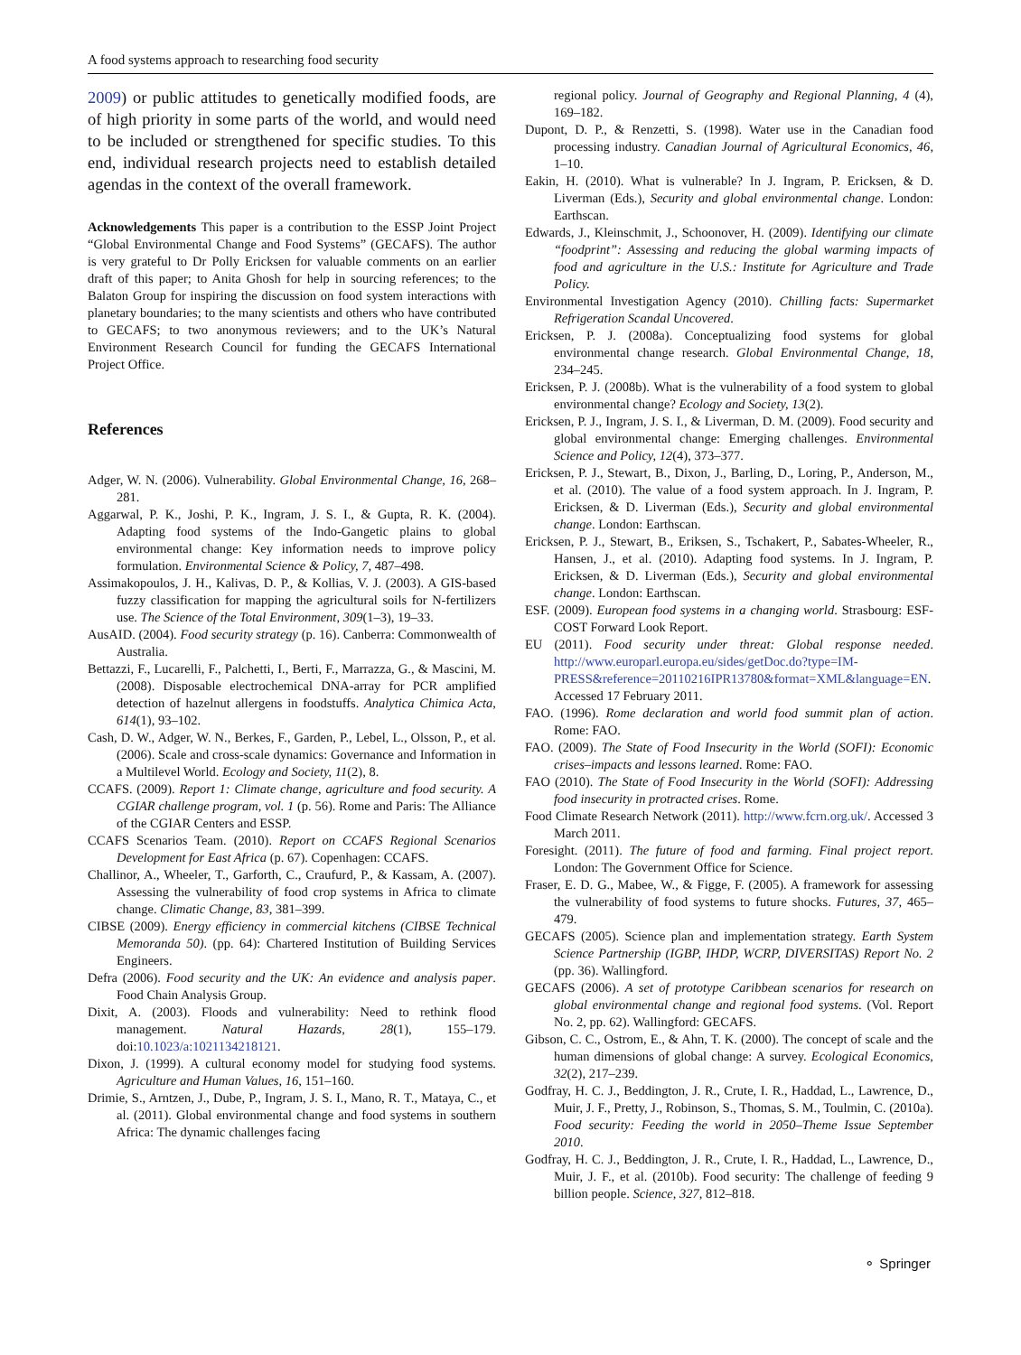A food systems approach to researching food security
2009) or public attitudes to genetically modified foods, are of high priority in some parts of the world, and would need to be included or strengthened for specific studies. To this end, individual research projects need to establish detailed agendas in the context of the overall framework.
Acknowledgements This paper is a contribution to the ESSP Joint Project “Global Environmental Change and Food Systems” (GECAFS). The author is very grateful to Dr Polly Ericksen for valuable comments on an earlier draft of this paper; to Anita Ghosh for help in sourcing references; to the Balaton Group for inspiring the discussion on food system interactions with planetary boundaries; to the many scientists and others who have contributed to GECAFS; to two anonymous reviewers; and to the UK’s Natural Environment Research Council for funding the GECAFS International Project Office.
References
Adger, W. N. (2006). Vulnerability. Global Environmental Change, 16, 268–281.
Aggarwal, P. K., Joshi, P. K., Ingram, J. S. I., & Gupta, R. K. (2004). Adapting food systems of the Indo-Gangetic plains to global environmental change: Key information needs to improve policy formulation. Environmental Science & Policy, 7, 487–498.
Assimakopoulos, J. H., Kalivas, D. P., & Kollias, V. J. (2003). A GIS-based fuzzy classification for mapping the agricultural soils for N-fertilizers use. The Science of the Total Environment, 309(1–3), 19–33.
AusAID. (2004). Food security strategy (p. 16). Canberra: Commonwealth of Australia.
Bettazzi, F., Lucarelli, F., Palchetti, I., Berti, F., Marrazza, G., & Mascini, M. (2008). Disposable electrochemical DNA-array for PCR amplified detection of hazelnut allergens in foodstuffs. Analytica Chimica Acta, 614(1), 93–102.
Cash, D. W., Adger, W. N., Berkes, F., Garden, P., Lebel, L., Olsson, P., et al. (2006). Scale and cross-scale dynamics: Governance and Information in a Multilevel World. Ecology and Society, 11(2), 8.
CCAFS. (2009). Report 1: Climate change, agriculture and food security. A CGIAR challenge program, vol. 1 (p. 56). Rome and Paris: The Alliance of the CGIAR Centers and ESSP.
CCAFS Scenarios Team. (2010). Report on CCAFS Regional Scenarios Development for East Africa (p. 67). Copenhagen: CCAFS.
Challinor, A., Wheeler, T., Garforth, C., Craufurd, P., & Kassam, A. (2007). Assessing the vulnerability of food crop systems in Africa to climate change. Climatic Change, 83, 381–399.
CIBSE (2009). Energy efficiency in commercial kitchens (CIBSE Technical Memoranda 50). (pp. 64): Chartered Institution of Building Services Engineers.
Defra (2006). Food security and the UK: An evidence and analysis paper. Food Chain Analysis Group.
Dixit, A. (2003). Floods and vulnerability: Need to rethink flood management. Natural Hazards, 28(1), 155–179. doi:10.1023/a:1021134218121.
Dixon, J. (1999). A cultural economy model for studying food systems. Agriculture and Human Values, 16, 151–160.
Drimie, S., Arntzen, J., Dube, P., Ingram, J. S. I., Mano, R. T., Mataya, C., et al. (2011). Global environmental change and food systems in southern Africa: The dynamic challenges facing
regional policy. Journal of Geography and Regional Planning, 4 (4), 169–182.
Dupont, D. P., & Renzetti, S. (1998). Water use in the Canadian food processing industry. Canadian Journal of Agricultural Economics, 46, 1–10.
Eakin, H. (2010). What is vulnerable? In J. Ingram, P. Ericksen, & D. Liverman (Eds.), Security and global environmental change. London: Earthscan.
Edwards, J., Kleinschmit, J., Schoonover, H. (2009). Identifying our climate “foodprint”: Assessing and reducing the global warming impacts of food and agriculture in the U.S.: Institute for Agriculture and Trade Policy.
Environmental Investigation Agency (2010). Chilling facts: Supermarket Refrigeration Scandal Uncovered.
Ericksen, P. J. (2008a). Conceptualizing food systems for global environmental change research. Global Environmental Change, 18, 234–245.
Ericksen, P. J. (2008b). What is the vulnerability of a food system to global environmental change? Ecology and Society, 13(2).
Ericksen, P. J., Ingram, J. S. I., & Liverman, D. M. (2009). Food security and global environmental change: Emerging challenges. Environmental Science and Policy, 12(4), 373–377.
Ericksen, P. J., Stewart, B., Dixon, J., Barling, D., Loring, P., Anderson, M., et al. (2010). The value of a food system approach. In J. Ingram, P. Ericksen, & D. Liverman (Eds.), Security and global environmental change. London: Earthscan.
Ericksen, P. J., Stewart, B., Eriksen, S., Tschakert, P., Sabates-Wheeler, R., Hansen, J., et al. (2010). Adapting food systems. In J. Ingram, P. Ericksen, & D. Liverman (Eds.), Security and global environmental change. London: Earthscan.
ESF. (2009). European food systems in a changing world. Strasbourg: ESF-COST Forward Look Report.
EU (2011). Food security under threat: Global response needed. http://www.europarl.europa.eu/sides/getDoc.do?type=IM-PRESS&reference=20110216IPR13780&format=XML&language=EN. Accessed 17 February 2011.
FAO. (1996). Rome declaration and world food summit plan of action. Rome: FAO.
FAO. (2009). The State of Food Insecurity in the World (SOFI): Economic crises–impacts and lessons learned. Rome: FAO.
FAO (2010). The State of Food Insecurity in the World (SOFI): Addressing food insecurity in protracted crises. Rome.
Food Climate Research Network (2011). http://www.fcrn.org.uk/. Accessed 3 March 2011.
Foresight. (2011). The future of food and farming. Final project report. London: The Government Office for Science.
Fraser, E. D. G., Mabee, W., & Figge, F. (2005). A framework for assessing the vulnerability of food systems to future shocks. Futures, 37, 465–479.
GECAFS (2005). Science plan and implementation strategy. Earth System Science Partnership (IGBP, IHDP, WCRP, DIVERSITAS) Report No. 2 (pp. 36). Wallingford.
GECAFS (2006). A set of prototype Caribbean scenarios for research on global environmental change and regional food systems. (Vol. Report No. 2, pp. 62). Wallingford: GECAFS.
Gibson, C. C., Ostrom, E., & Ahn, T. K. (2000). The concept of scale and the human dimensions of global change: A survey. Ecological Economics, 32(2), 217–239.
Godfray, H. C. J., Beddington, J. R., Crute, I. R., Haddad, L., Lawrence, D., Muir, J. F., Pretty, J., Robinson, S., Thomas, S. M., Toulmin, C. (2010a). Food security: Feeding the world in 2050–Theme Issue September 2010.
Godfray, H. C. J., Beddington, J. R., Crute, I. R., Haddad, L., Lawrence, D., Muir, J. F., et al. (2010b). Food security: The challenge of feeding 9 billion people. Science, 327, 812–818.
⚬ Springer